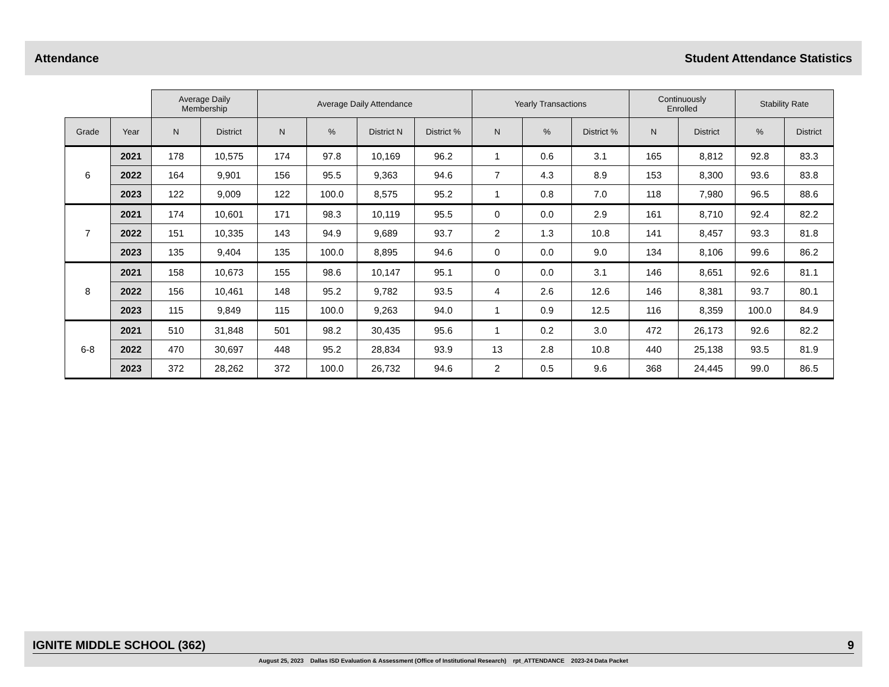Attendance Student Attendance Statistics
| | | Average Daily Membership | | Average Daily Attendance | | | | Yearly Transactions | | | Continuously Enrolled | | Stability Rate | |
| --- | --- | --- | --- | --- | --- | --- | --- | --- | --- | --- | --- | --- | --- | --- |
| Grade | Year | N | District | N | % | District N | District % | N | % | District % | N | District | % | District |
| 6 | 2021 | 178 | 10,575 | 174 | 97.8 | 10,169 | 96.2 | 1 | 0.6 | 3.1 | 165 | 8,812 | 92.8 | 83.3 |
| | 2022 | 164 | 9,901 | 156 | 95.5 | 9,363 | 94.6 | 7 | 4.3 | 8.9 | 153 | 8,300 | 93.6 | 83.8 |
| | 2023 | 122 | 9,009 | 122 | 100.0 | 8,575 | 95.2 | 1 | 0.8 | 7.0 | 118 | 7,980 | 96.5 | 88.6 |
| 7 | 2021 | 174 | 10,601 | 171 | 98.3 | 10,119 | 95.5 | 0 | 0.0 | 2.9 | 161 | 8,710 | 92.4 | 82.2 |
| | 2022 | 151 | 10,335 | 143 | 94.9 | 9,689 | 93.7 | 2 | 1.3 | 10.8 | 141 | 8,457 | 93.3 | 81.8 |
| | 2023 | 135 | 9,404 | 135 | 100.0 | 8,895 | 94.6 | 0 | 0.0 | 9.0 | 134 | 8,106 | 99.6 | 86.2 |
| 8 | 2021 | 158 | 10,673 | 155 | 98.6 | 10,147 | 95.1 | 0 | 0.0 | 3.1 | 146 | 8,651 | 92.6 | 81.1 |
| | 2022 | 156 | 10,461 | 148 | 95.2 | 9,782 | 93.5 | 4 | 2.6 | 12.6 | 146 | 8,381 | 93.7 | 80.1 |
| | 2023 | 115 | 9,849 | 115 | 100.0 | 9,263 | 94.0 | 1 | 0.9 | 12.5 | 116 | 8,359 | 100.0 | 84.9 |
| 6-8 | 2021 | 510 | 31,848 | 501 | 98.2 | 30,435 | 95.6 | 1 | 0.2 | 3.0 | 472 | 26,173 | 92.6 | 82.2 |
| | 2022 | 470 | 30,697 | 448 | 95.2 | 28,834 | 93.9 | 13 | 2.8 | 10.8 | 440 | 25,138 | 93.5 | 81.9 |
| | 2023 | 372 | 28,262 | 372 | 100.0 | 26,732 | 94.6 | 2 | 0.5 | 9.6 | 368 | 24,445 | 99.0 | 86.5 |
IGNITE MIDDLE SCHOOL (362) 9
August 25, 2023 Dallas ISD Evaluation & Assessment (Office of Institutional Research) rpt_ATTENDANCE 2023-24 Data Packet